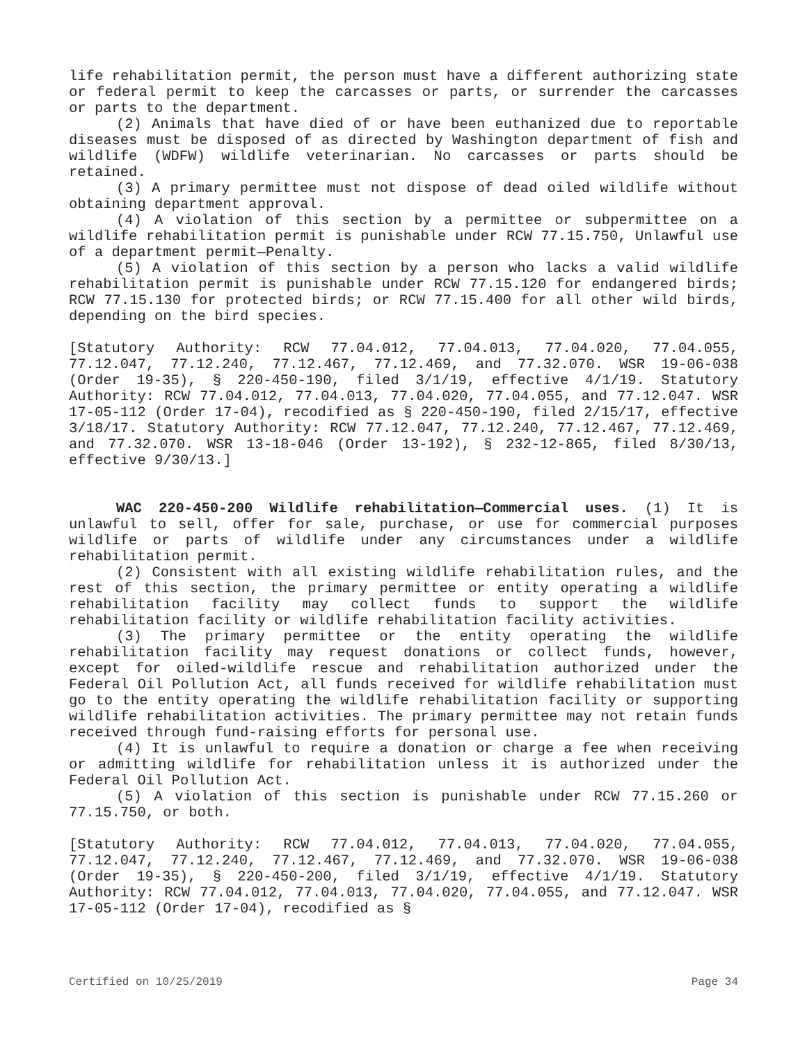life rehabilitation permit, the person must have a different authorizing state or federal permit to keep the carcasses or parts, or surrender the carcasses or parts to the department.
(2) Animals that have died of or have been euthanized due to reportable diseases must be disposed of as directed by Washington department of fish and wildlife (WDFW) wildlife veterinarian. No carcasses or parts should be retained.
(3) A primary permittee must not dispose of dead oiled wildlife without obtaining department approval.
(4) A violation of this section by a permittee or subpermittee on a wildlife rehabilitation permit is punishable under RCW 77.15.750, Unlawful use of a department permit—Penalty.
(5) A violation of this section by a person who lacks a valid wildlife rehabilitation permit is punishable under RCW 77.15.120 for endangered birds; RCW 77.15.130 for protected birds; or RCW 77.15.400 for all other wild birds, depending on the bird species.
[Statutory Authority: RCW 77.04.012, 77.04.013, 77.04.020, 77.04.055, 77.12.047, 77.12.240, 77.12.467, 77.12.469, and 77.32.070. WSR 19-06-038 (Order 19-35), § 220-450-190, filed 3/1/19, effective 4/1/19. Statutory Authority: RCW 77.04.012, 77.04.013, 77.04.020, 77.04.055, and 77.12.047. WSR 17-05-112 (Order 17-04), recodified as § 220-450-190, filed 2/15/17, effective 3/18/17. Statutory Authority: RCW 77.12.047, 77.12.240, 77.12.467, 77.12.469, and 77.32.070. WSR 13-18-046 (Order 13-192), § 232-12-865, filed 8/30/13, effective 9/30/13.]
WAC 220-450-200 Wildlife rehabilitation—Commercial uses. (1) It is unlawful to sell, offer for sale, purchase, or use for commercial purposes wildlife or parts of wildlife under any circumstances under a wildlife rehabilitation permit.
(2) Consistent with all existing wildlife rehabilitation rules, and the rest of this section, the primary permittee or entity operating a wildlife rehabilitation facility may collect funds to support the wildlife rehabilitation facility or wildlife rehabilitation facility activities.
(3) The primary permittee or the entity operating the wildlife rehabilitation facility may request donations or collect funds, however, except for oiled-wildlife rescue and rehabilitation authorized under the Federal Oil Pollution Act, all funds received for wildlife rehabilitation must go to the entity operating the wildlife rehabilitation facility or supporting wildlife rehabilitation activities. The primary permittee may not retain funds received through fund-raising efforts for personal use.
(4) It is unlawful to require a donation or charge a fee when receiving or admitting wildlife for rehabilitation unless it is authorized under the Federal Oil Pollution Act.
(5) A violation of this section is punishable under RCW 77.15.260 or 77.15.750, or both.
[Statutory Authority: RCW 77.04.012, 77.04.013, 77.04.020, 77.04.055, 77.12.047, 77.12.240, 77.12.467, 77.12.469, and 77.32.070. WSR 19-06-038 (Order 19-35), § 220-450-200, filed 3/1/19, effective 4/1/19. Statutory Authority: RCW 77.04.012, 77.04.013, 77.04.020, 77.04.055, and 77.12.047. WSR 17-05-112 (Order 17-04), recodified as §
Certified on 10/25/2019 Page 34